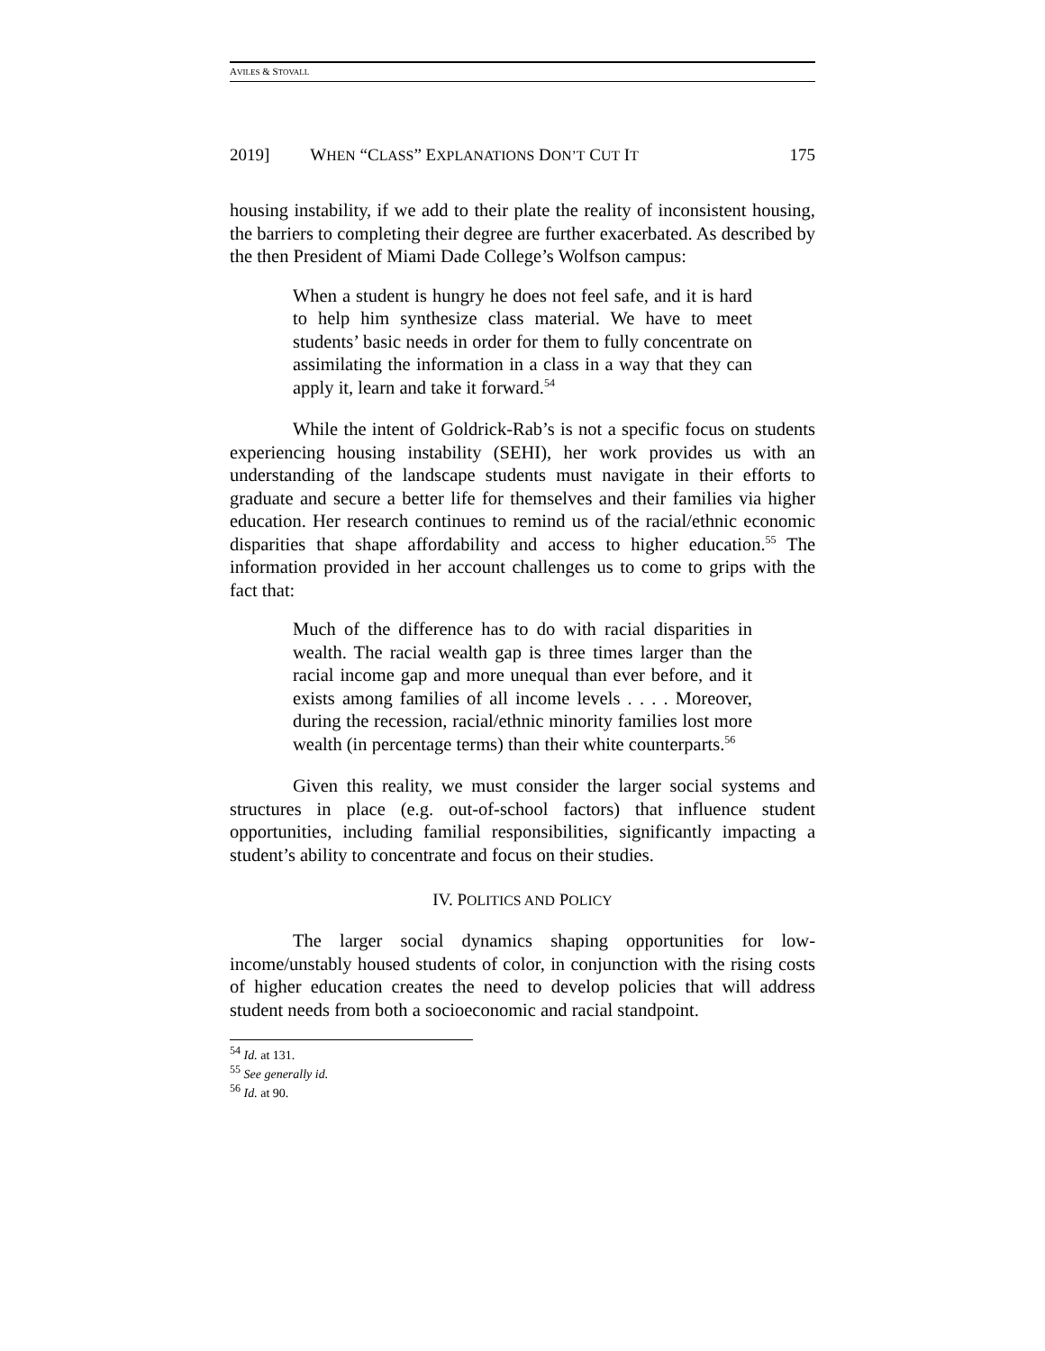AVILES & STOVALL
2019] WHEN “CLASS” EXPLANATIONS DON’T CUT IT 175
housing instability, if we add to their plate the reality of inconsistent housing, the barriers to completing their degree are further exacerbated. As described by the then President of Miami Dade College’s Wolfson campus:
When a student is hungry he does not feel safe, and it is hard to help him synthesize class material. We have to meet students’ basic needs in order for them to fully concentrate on assimilating the information in a class in a way that they can apply it, learn and take it forward.<sup>54</sup>
While the intent of Goldrick-Rab’s is not a specific focus on students experiencing housing instability (SEHI), her work provides us with an understanding of the landscape students must navigate in their efforts to graduate and secure a better life for themselves and their families via higher education. Her research continues to remind us of the racial/ethnic economic disparities that shape affordability and access to higher education.<sup>55</sup> The information provided in her account challenges us to come to grips with the fact that:
Much of the difference has to do with racial disparities in wealth. The racial wealth gap is three times larger than the racial income gap and more unequal than ever before, and it exists among families of all income levels . . . . Moreover, during the recession, racial/ethnic minority families lost more wealth (in percentage terms) than their white counterparts.<sup>56</sup>
Given this reality, we must consider the larger social systems and structures in place (e.g. out-of-school factors) that influence student opportunities, including familial responsibilities, significantly impacting a student’s ability to concentrate and focus on their studies.
IV. POLITICS AND POLICY
The larger social dynamics shaping opportunities for low-income/unstably housed students of color, in conjunction with the rising costs of higher education creates the need to develop policies that will address student needs from both a socioeconomic and racial standpoint.
<sup>54</sup> Id. at 131.
<sup>55</sup> See generally id.
<sup>56</sup> Id. at 90.